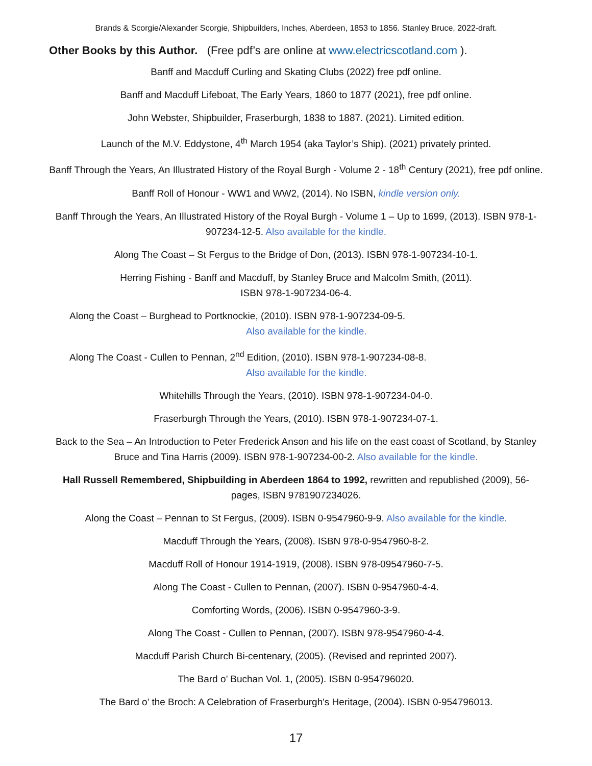Brands & Scorgie/Alexander Scorgie, Shipbuilders, Inches, Aberdeen, 1853 to 1856. Stanley Bruce, 2022-draft.
Other Books by this Author. (Free pdf’s are online at www.electricscotland.com ).
Banff and Macduff Curling and Skating Clubs (2022) free pdf online.
Banff and Macduff Lifeboat, The Early Years, 1860 to 1877 (2021), free pdf online.
John Webster, Shipbuilder, Fraserburgh, 1838 to 1887. (2021). Limited edition.
Launch of the M.V. Eddystone, 4<sup>th</sup> March 1954 (aka Taylor’s Ship). (2021) privately printed.
Banff Through the Years, An Illustrated History of the Royal Burgh - Volume 2 - 18<sup>th</sup> Century (2021), free pdf online.
Banff Roll of Honour - WW1 and WW2, (2014). No ISBN, kindle version only.
Banff Through the Years, An Illustrated History of the Royal Burgh - Volume 1 – Up to 1699, (2013). ISBN 978-1-907234-12-5. Also available for the kindle.
Along The Coast – St Fergus to the Bridge of Don, (2013). ISBN 978-1-907234-10-1.
Herring Fishing - Banff and Macduff, by Stanley Bruce and Malcolm Smith, (2011).
ISBN 978-1-907234-06-4.
Along the Coast – Burghead to Portknockie, (2010). ISBN 978-1-907234-09-5.
Also available for the kindle.
Along The Coast - Cullen to Pennan, 2<sup>nd</sup> Edition, (2010). ISBN 978-1-907234-08-8.
Also available for the kindle.
Whitehills Through the Years, (2010). ISBN 978-1-907234-04-0.
Fraserburgh Through the Years, (2010). ISBN 978-1-907234-07-1.
Back to the Sea – An Introduction to Peter Frederick Anson and his life on the east coast of Scotland, by Stanley Bruce and Tina Harris (2009). ISBN 978-1-907234-00-2. Also available for the kindle.
Hall Russell Remembered, Shipbuilding in Aberdeen 1864 to 1992, rewritten and republished (2009), 56-pages, ISBN 9781907234026.
Along the Coast – Pennan to St Fergus, (2009). ISBN 0-9547960-9-9. Also available for the kindle.
Macduff Through the Years, (2008). ISBN 978-0-9547960-8-2.
Macduff Roll of Honour 1914-1919, (2008). ISBN 978-09547960-7-5.
Along The Coast - Cullen to Pennan, (2007). ISBN 0-9547960-4-4.
Comforting Words, (2006). ISBN 0-9547960-3-9.
Along The Coast - Cullen to Pennan, (2007). ISBN 978-9547960-4-4.
Macduff Parish Church Bi-centenary, (2005). (Revised and reprinted 2007).
The Bard o’ Buchan Vol. 1, (2005). ISBN 0-954796020.
The Bard o’ the Broch: A Celebration of Fraserburgh's Heritage, (2004). ISBN 0-954796013.
17